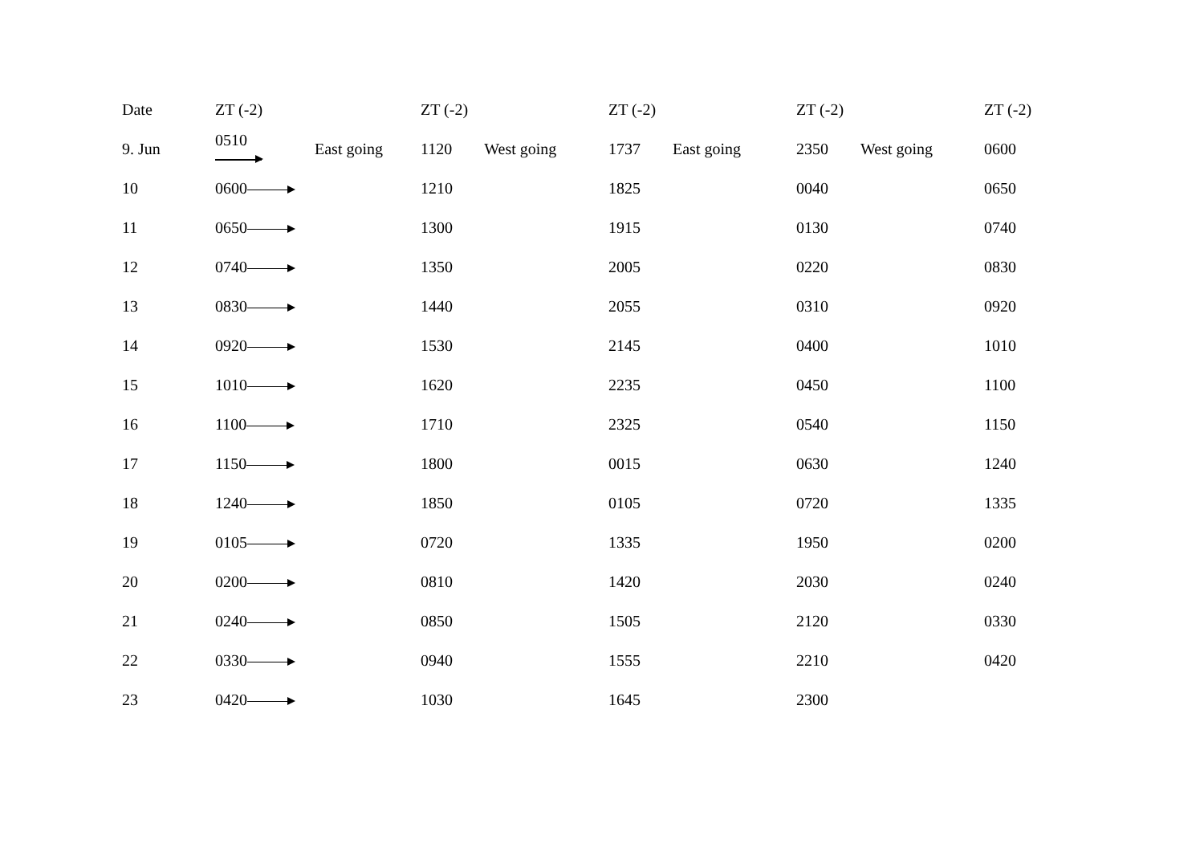| Date | ZT (-2) | | ZT (-2) | ZT (-2) | ZT (-2) | ZT (-2) |
| --- | --- | --- | --- | --- | --- | --- |
| 9. Jun | 0510 | East going | 1120 West going | 1737 East going | 2350 West going | 0600 |
| 10 | 0600 | | 1210 | 1825 | 0040 | 0650 |
| 11 | 0650 | | 1300 | 1915 | 0130 | 0740 |
| 12 | 0740 | | 1350 | 2005 | 0220 | 0830 |
| 13 | 0830 | | 1440 | 2055 | 0310 | 0920 |
| 14 | 0920 | | 1530 | 2145 | 0400 | 1010 |
| 15 | 1010 | | 1620 | 2235 | 0450 | 1100 |
| 16 | 1100 | | 1710 | 2325 | 0540 | 1150 |
| 17 | 1150 | | 1800 | 0015 | 0630 | 1240 |
| 18 | 1240 | | 1850 | 0105 | 0720 | 1335 |
| 19 | 0105 | | 0720 | 1335 | 1950 | 0200 |
| 20 | 0200 | | 0810 | 1420 | 2030 | 0240 |
| 21 | 0240 | | 0850 | 1505 | 2120 | 0330 |
| 22 | 0330 | | 0940 | 1555 | 2210 | 0420 |
| 23 | 0420 | | 1030 | 1645 | 2300 | |